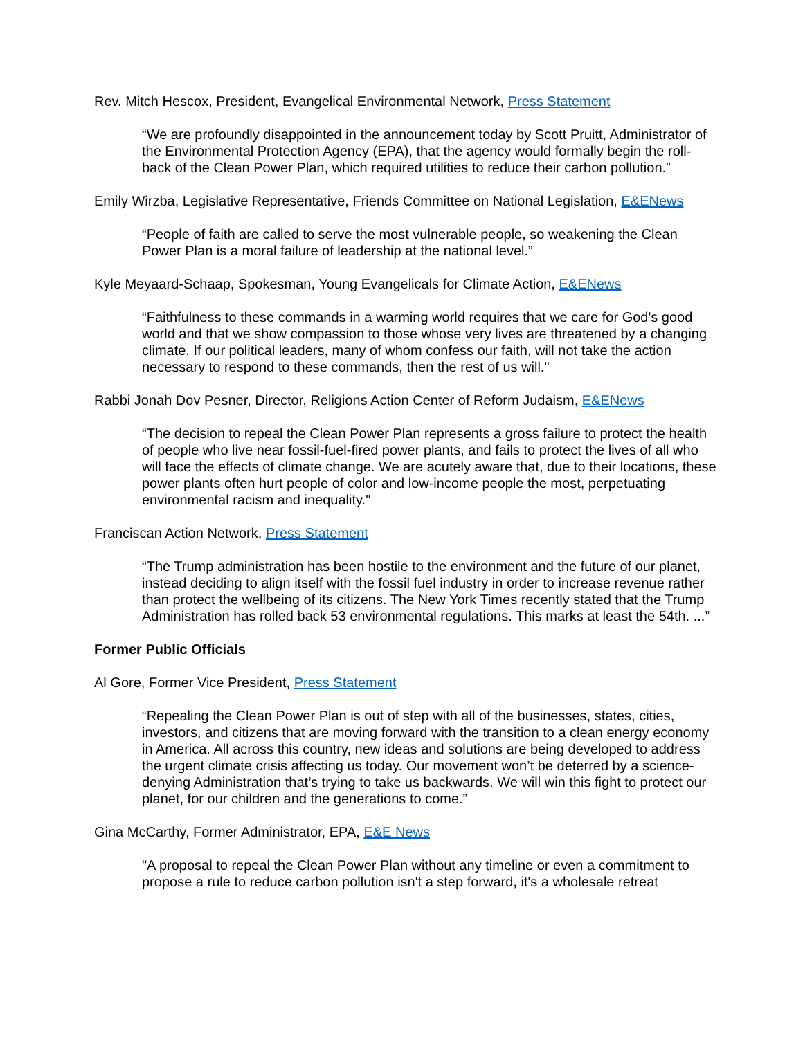Rev. Mitch Hescox, President, Evangelical Environmental Network, Press Statement
“We are profoundly disappointed in the announcement today by Scott Pruitt, Administrator of the Environmental Protection Agency (EPA), that the agency would formally begin the roll-back of the Clean Power Plan, which required utilities to reduce their carbon pollution.”
Emily Wirzba, Legislative Representative, Friends Committee on National Legislation, E&ENews
“People of faith are called to serve the most vulnerable people, so weakening the Clean Power Plan is a moral failure of leadership at the national level.”
Kyle Meyaard-Schaap, Spokesman, Young Evangelicals for Climate Action, E&ENews
“Faithfulness to these commands in a warming world requires that we care for God's good world and that we show compassion to those whose very lives are threatened by a changing climate. If our political leaders, many of whom confess our faith, will not take the action necessary to respond to these commands, then the rest of us will."
Rabbi Jonah Dov Pesner, Director, Religions Action Center of Reform Judaism, E&ENews
“The decision to repeal the Clean Power Plan represents a gross failure to protect the health of people who live near fossil-fuel-fired power plants, and fails to protect the lives of all who will face the effects of climate change. We are acutely aware that, due to their locations, these power plants often hurt people of color and low-income people the most, perpetuating environmental racism and inequality."
Franciscan Action Network, Press Statement
“The Trump administration has been hostile to the environment and the future of our planet, instead deciding to align itself with the fossil fuel industry in order to increase revenue rather than protect the wellbeing of its citizens. The New York Times recently stated that the Trump Administration has rolled back 53 environmental regulations. This marks at least the 54th. ...”
Former Public Officials
Al Gore, Former Vice President, Press Statement
“Repealing the Clean Power Plan is out of step with all of the businesses, states, cities, investors, and citizens that are moving forward with the transition to a clean energy economy in America. All across this country, new ideas and solutions are being developed to address the urgent climate crisis affecting us today. Our movement won’t be deterred by a science-denying Administration that’s trying to take us backwards. We will win this fight to protect our planet, for our children and the generations to come.”
Gina McCarthy, Former Administrator, EPA, E&E News
"A proposal to repeal the Clean Power Plan without any timeline or even a commitment to propose a rule to reduce carbon pollution isn't a step forward, it's a wholesale retreat